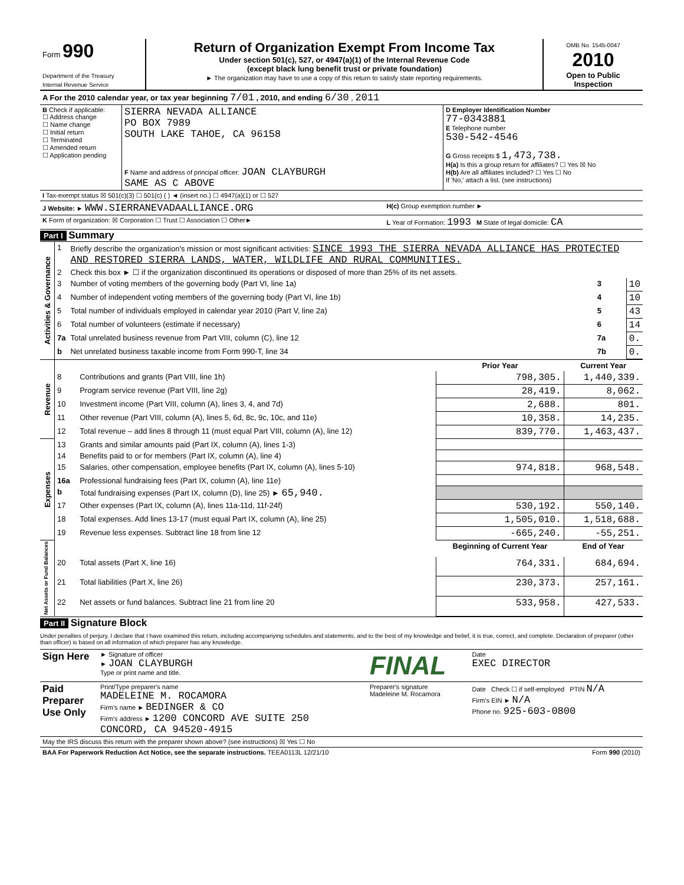| Form 990 Department of the Treasury Internal Revenue Service | Return of Organization Exempt From Income Tax Under section 501(c), 527, or 4947(a)(1) of the Internal Revenue Code (except black lung benefit trust or private foundation) ► The organization may have to use a copy of this return to satisfy state reporting requirements. | OMB No. 1545-0047 2010 Open to Public Inspection |
| A For the 2010 calendar year, or tax year beginning 7/01 , 2010, and ending 6/30 , 2011 |
| B Check if applicable: ☐ Address change ☐ Name change ☐ Initial return ☐ Terminated ☐ Amended return ☐ Application pending | SIERRA NEVADA ALLIANCE PO BOX 7989 SOUTH LAKE TAHOE, CA 96158 F Name and address of principal officer: JOAN CLAYBURGH SAME AS C ABOVE | D Employer Identification Number 77-0343881 E Telephone number 530-542-4546 G Gross receipts $ 1,473,738. H(a) Is this a group return for affiliates? ☐ Yes ☒ No H(b) Are all affiliates included? ☐ Yes ☐ No If 'No,' attach a list. (see instructions) |
| I Tax-exempt status ☒ 501(c)(3) ☐ 501(c) ( ) ◄ (insert no.) ☐ 4947(a)(1) or ☐ 527 | |
| J Website: ► WWW.SIERRANEVADAALLIANCE.ORG | H(c) Group exemption number ► |
| K Form of organization: ☒ Corporation ☐ Trust ☐ Association ☐ Other► | L Year of Formation: 1993 M State of legal domicile: CA |
Part I Summary
| Activities & Governance | 1 | Briefly describe the organization's mission or most significant activities: SINCE 1993 THE SIERRA NEVADA ALLIANCE HAS PROTECTED AND RESTORED SIERRA LANDS, WATER, WILDLIFE AND RURAL COMMUNITIES. | | |
| | 2 | Check this box ► ☐ if the organization discontinued its operations or disposed of more than 25% of its net assets. | | |
| | 3 | Number of voting members of the governing body (Part VI, line 1a) | 3 | 10 |
| | 4 | Number of independent voting members of the governing body (Part VI, line 1b) | 4 | 10 |
| | 5 | Total number of individuals employed in calendar year 2010 (Part V, line 2a) | 5 | 43 |
| | 6 | Total number of volunteers (estimate if necessary) | 6 | 14 |
| | 7a | Total unrelated business revenue from Part VIII, column (C), line 12 | 7a | 0. |
| | b | Net unrelated business taxable income from Form 990-T, line 34 | 7b | 0. |
| Revenue | | | Prior Year | Current Year |
| | 8 | Contributions and grants (Part VIII, line 1h) | 798,305. | 1,440,339. |
| | 9 | Program service revenue (Part VIII, line 2g) | 28,419. | 8,062. |
| | 10 | Investment income (Part VIII, column (A), lines 3, 4, and 7d) | 2,688. | 801. |
| | 11 | Other revenue (Part VIII, column (A), lines 5, 6d, 8c, 9c, 10c, and 11e) | 10,358. | 14,235. |
| | 12 | Total revenue – add lines 8 through 11 (must equal Part VIII, column (A), line 12) | 839,770. | 1,463,437. |
| Expenses | 13 | Grants and similar amounts paid (Part IX, column (A), lines 1-3) | | |
| | 14 | Benefits paid to or for members (Part IX, column (A), line 4) | | |
| | 15 | Salaries, other compensation, employee benefits (Part IX, column (A), lines 5-10) | 974,818. | 968,548. |
| | 16a | Professional fundraising fees (Part IX, column (A), line 11e) | | |
| | b | Total fundraising expenses (Part IX, column (D), line 25) ► 65,940. | | |
| | 17 | Other expenses (Part IX, column (A), lines 11a-11d, 11f-24f) | 530,192. | 550,140. |
| | 18 | Total expenses. Add lines 13-17 (must equal Part IX, column (A), line 25) | 1,505,010. | 1,518,688. |
| | 19 | Revenue less expenses. Subtract line 18 from line 12 | -665,240. | -55,251. |
| Net Assets or Fund Balances | | | Beginning of Current Year | End of Year |
| | 20 | Total assets (Part X, line 16) | 764,331. | 684,694. |
| | 21 | Total liabilities (Part X, line 26) | 230,373. | 257,161. |
| | 22 | Net assets or fund balances. Subtract line 21 from line 20 | 533,958. | 427,533. |
Part II Signature Block
Under penalties of perjury, I declare that I have examined this return, including accompanying schedules and statements, and to the best of my knowledge and belief, it is true, correct, and complete. Declaration of preparer (other than officer) is based on all information of which preparer has any knowledge.
| Sign Here | ► Signature of officer ► JOAN CLAYBURGH Type or print name and title. | FINAL | Date EXEC DIRECTOR |
| Paid Preparer Use Only | Print/Type preparer's name MADELEINE M. ROCAMORA Firm's name ► BEDINGER & CO Firm's address ► 1200 CONCORD AVE SUITE 250 CONCORD, CA 94520-4915 | Preparer's signature Madeleine M. Rocamora | Date Check ☐ if self-employed PTIN N/A Firm's EIN ► N/A Phone no. 925-603-0800 |
| May the IRS discuss this return with the preparer shown above? (see instructions) ☒ Yes ☐ No | | | |
| BAA For Paperwork Reduction Act Notice, see the separate instructions. TEEA0113L 12/21/10 | | | Form 990 (2010) |